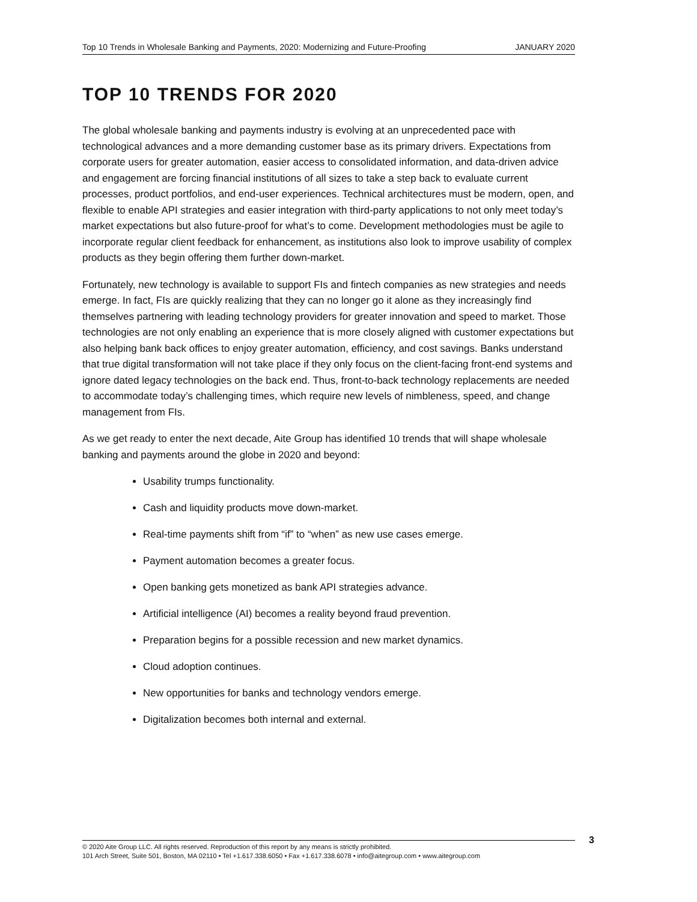Top 10 Trends in Wholesale Banking and Payments, 2020: Modernizing and Future-Proofing JANUARY 2020
TOP 10 TRENDS FOR 2020
The global wholesale banking and payments industry is evolving at an unprecedented pace with technological advances and a more demanding customer base as its primary drivers. Expectations from corporate users for greater automation, easier access to consolidated information, and data-driven advice and engagement are forcing financial institutions of all sizes to take a step back to evaluate current processes, product portfolios, and end-user experiences. Technical architectures must be modern, open, and flexible to enable API strategies and easier integration with third-party applications to not only meet today’s market expectations but also future-proof for what’s to come. Development methodologies must be agile to incorporate regular client feedback for enhancement, as institutions also look to improve usability of complex products as they begin offering them further down-market.
Fortunately, new technology is available to support FIs and fintech companies as new strategies and needs emerge. In fact, FIs are quickly realizing that they can no longer go it alone as they increasingly find themselves partnering with leading technology providers for greater innovation and speed to market. Those technologies are not only enabling an experience that is more closely aligned with customer expectations but also helping bank back offices to enjoy greater automation, efficiency, and cost savings. Banks understand that true digital transformation will not take place if they only focus on the client-facing front-end systems and ignore dated legacy technologies on the back end. Thus, front-to-back technology replacements are needed to accommodate today’s challenging times, which require new levels of nimbleness, speed, and change management from FIs.
As we get ready to enter the next decade, Aite Group has identified 10 trends that will shape wholesale banking and payments around the globe in 2020 and beyond:
Usability trumps functionality.
Cash and liquidity products move down-market.
Real-time payments shift from “if” to “when” as new use cases emerge.
Payment automation becomes a greater focus.
Open banking gets monetized as bank API strategies advance.
Artificial intelligence (AI) becomes a reality beyond fraud prevention.
Preparation begins for a possible recession and new market dynamics.
Cloud adoption continues.
New opportunities for banks and technology vendors emerge.
Digitalization becomes both internal and external.
© 2020 Aite Group LLC. All rights reserved. Reproduction of this report by any means is strictly prohibited.
101 Arch Street, Suite 501, Boston, MA 02110 • Tel +1.617.338.6050 • Fax +1.617.338.6078 • info@aitegroup.com • www.aitegroup.com
3